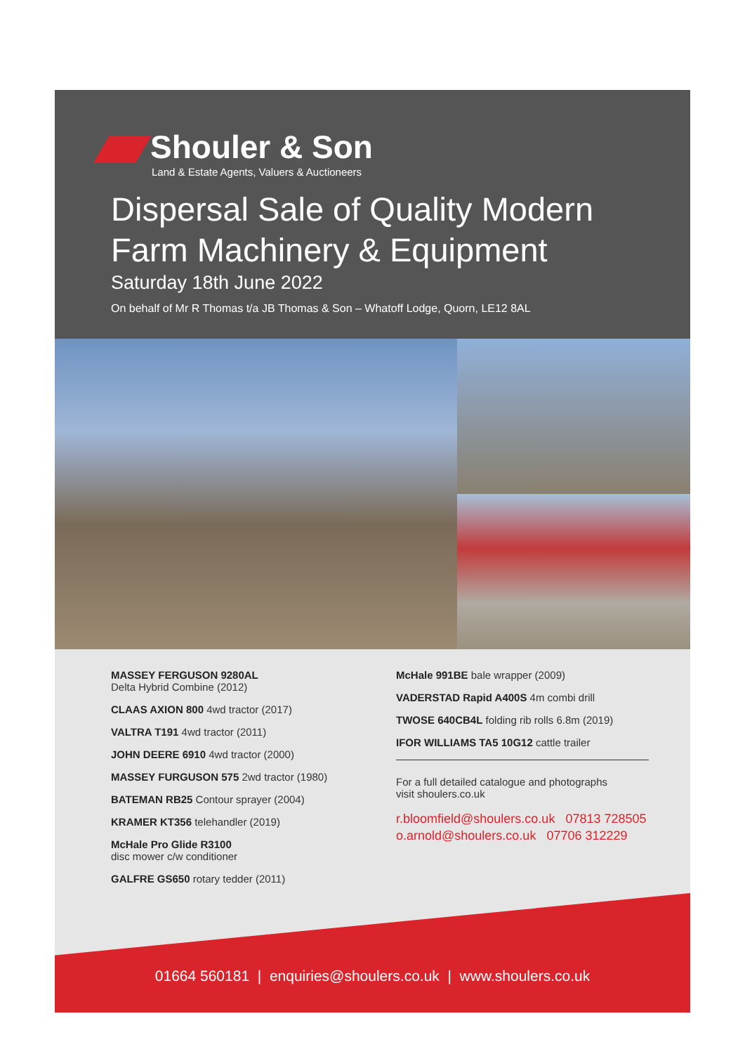Shouler & Son
Land & Estate Agents, Valuers & Auctioneers
Dispersal Sale of Quality Modern
Farm Machinery & Equipment
Saturday 18th June 2022
On behalf of Mr R Thomas t/a JB Thomas & Son – Whatoff Lodge, Quorn, LE12 8AL
MASSEY FERGUSON 9280AL
Delta Hybrid Combine (2012)
CLAAS AXION 800 4wd tractor (2017)
VALTRA T191 4wd tractor (2011)
JOHN DEERE 6910 4wd tractor (2000)
MASSEY FURGUSON 575 2wd tractor (1980)
BATEMAN RB25 Contour sprayer (2004)
KRAMER KT356 telehandler (2019)
McHale Pro Glide R3100
disc mower c/w conditioner
GALFRE GS650 rotary tedder (2011)
McHale 991BE bale wrapper (2009)
VADERSTAD Rapid A400S 4m combi drill
TWOSE 640CB4L folding rib rolls 6.8m (2019)
IFOR WILLIAMS TA5 10G12 cattle trailer
For a full detailed catalogue and photographs
visit shoulers.co.uk
r.bloomfield@shoulers.co.uk 07813 728505
o.arnold@shoulers.co.uk 07706 312229
01664 560181 | enquiries@shoulers.co.uk | www.shoulers.co.uk